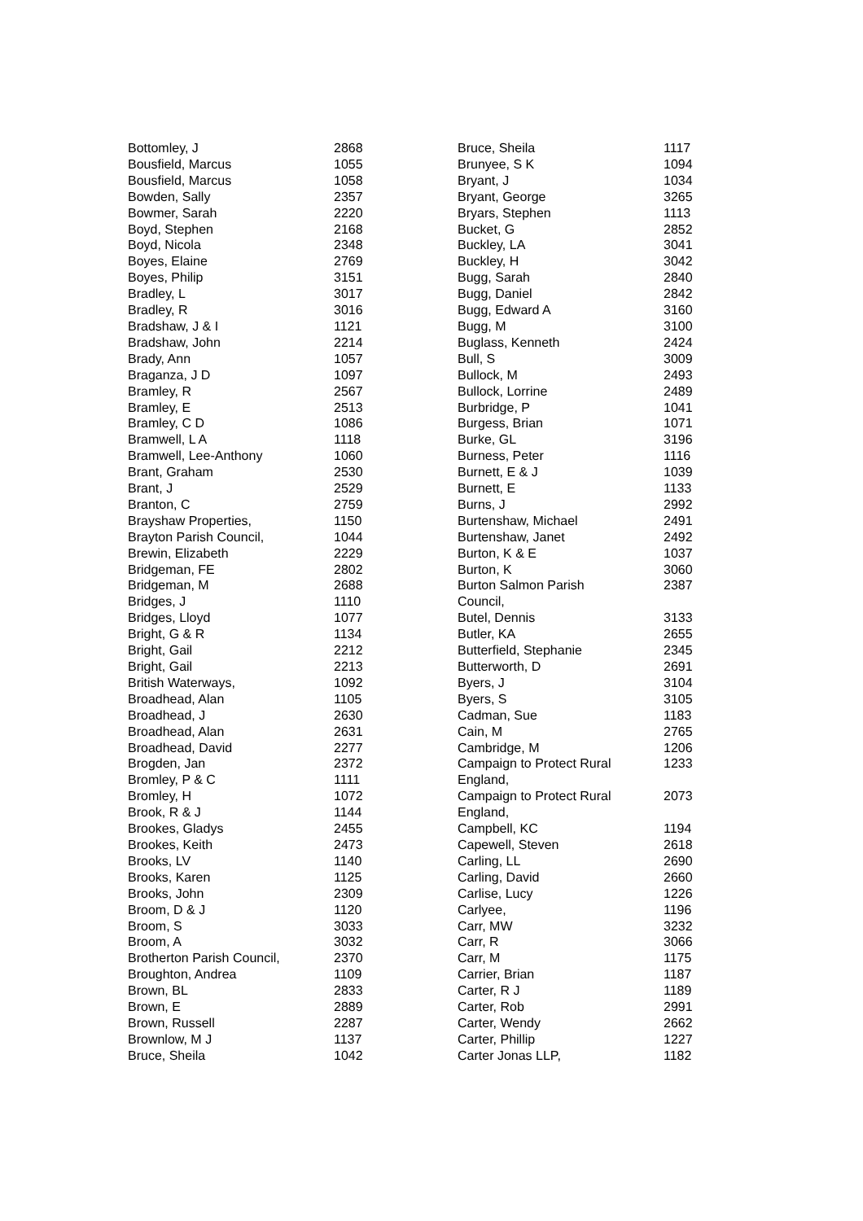| Bottomley, J | 2868 |
| Bousfield, Marcus | 1055 |
| Bousfield, Marcus | 1058 |
| Bowden, Sally | 2357 |
| Bowmer, Sarah | 2220 |
| Boyd, Stephen | 2168 |
| Boyd, Nicola | 2348 |
| Boyes, Elaine | 2769 |
| Boyes, Philip | 3151 |
| Bradley, L | 3017 |
| Bradley, R | 3016 |
| Bradshaw, J & I | 1121 |
| Bradshaw, John | 2214 |
| Brady, Ann | 1057 |
| Braganza, J D | 1097 |
| Bramley, R | 2567 |
| Bramley, E | 2513 |
| Bramley, C D | 1086 |
| Bramwell, L A | 1118 |
| Bramwell, Lee-Anthony | 1060 |
| Brant, Graham | 2530 |
| Brant, J | 2529 |
| Branton, C | 2759 |
| Brayshaw Properties, | 1150 |
| Brayton Parish Council, | 1044 |
| Brewin, Elizabeth | 2229 |
| Bridgeman, FE | 2802 |
| Bridgeman, M | 2688 |
| Bridges, J | 1110 |
| Bridges, Lloyd | 1077 |
| Bright, G & R | 1134 |
| Bright, Gail | 2212 |
| Bright, Gail | 2213 |
| British Waterways, | 1092 |
| Broadhead, Alan | 1105 |
| Broadhead, J | 2630 |
| Broadhead, Alan | 2631 |
| Broadhead, David | 2277 |
| Brogden, Jan | 2372 |
| Bromley, P & C | 1111 |
| Bromley, H | 1072 |
| Brook, R & J | 1144 |
| Brookes, Gladys | 2455 |
| Brookes, Keith | 2473 |
| Brooks, LV | 1140 |
| Brooks, Karen | 1125 |
| Brooks, John | 2309 |
| Broom, D & J | 1120 |
| Broom, S | 3033 |
| Broom, A | 3032 |
| Brotherton Parish Council, | 2370 |
| Broughton, Andrea | 1109 |
| Brown, BL | 2833 |
| Brown, E | 2889 |
| Brown, Russell | 2287 |
| Brownlow, M J | 1137 |
| Bruce, Sheila | 1042 |
| Bruce, Sheila | 1117 |
| Brunyee, S K | 1094 |
| Bryant, J | 1034 |
| Bryant, George | 3265 |
| Bryars, Stephen | 1113 |
| Bucket, G | 2852 |
| Buckley, LA | 3041 |
| Buckley, H | 3042 |
| Bugg, Sarah | 2840 |
| Bugg, Daniel | 2842 |
| Bugg, Edward A | 3160 |
| Bugg, M | 3100 |
| Buglass, Kenneth | 2424 |
| Bull, S | 3009 |
| Bullock, M | 2493 |
| Bullock, Lorrine | 2489 |
| Burbridge, P | 1041 |
| Burgess, Brian | 1071 |
| Burke, GL | 3196 |
| Burness, Peter | 1116 |
| Burnett, E & J | 1039 |
| Burnett, E | 1133 |
| Burns, J | 2992 |
| Burtenshaw, Michael | 2491 |
| Burtenshaw, Janet | 2492 |
| Burton, K & E | 1037 |
| Burton, K | 3060 |
| Burton Salmon Parish Council, | 2387 |
| Butel, Dennis | 3133 |
| Butler, KA | 2655 |
| Butterfield, Stephanie | 2345 |
| Butterworth, D | 2691 |
| Byers, J | 3104 |
| Byers, S | 3105 |
| Cadman, Sue | 1183 |
| Cain, M | 2765 |
| Cambridge, M | 1206 |
| Campaign to Protect Rural England, | 1233 |
| Campaign to Protect Rural England, | 2073 |
| Campbell, KC | 1194 |
| Capewell, Steven | 2618 |
| Carling, LL | 2690 |
| Carling, David | 2660 |
| Carlise, Lucy | 1226 |
| Carlyee, | 1196 |
| Carr, MW | 3232 |
| Carr, R | 3066 |
| Carr, M | 1175 |
| Carrier, Brian | 1187 |
| Carter, R J | 1189 |
| Carter, Rob | 2991 |
| Carter, Wendy | 2662 |
| Carter, Phillip | 1227 |
| Carter Jonas LLP, | 1182 |